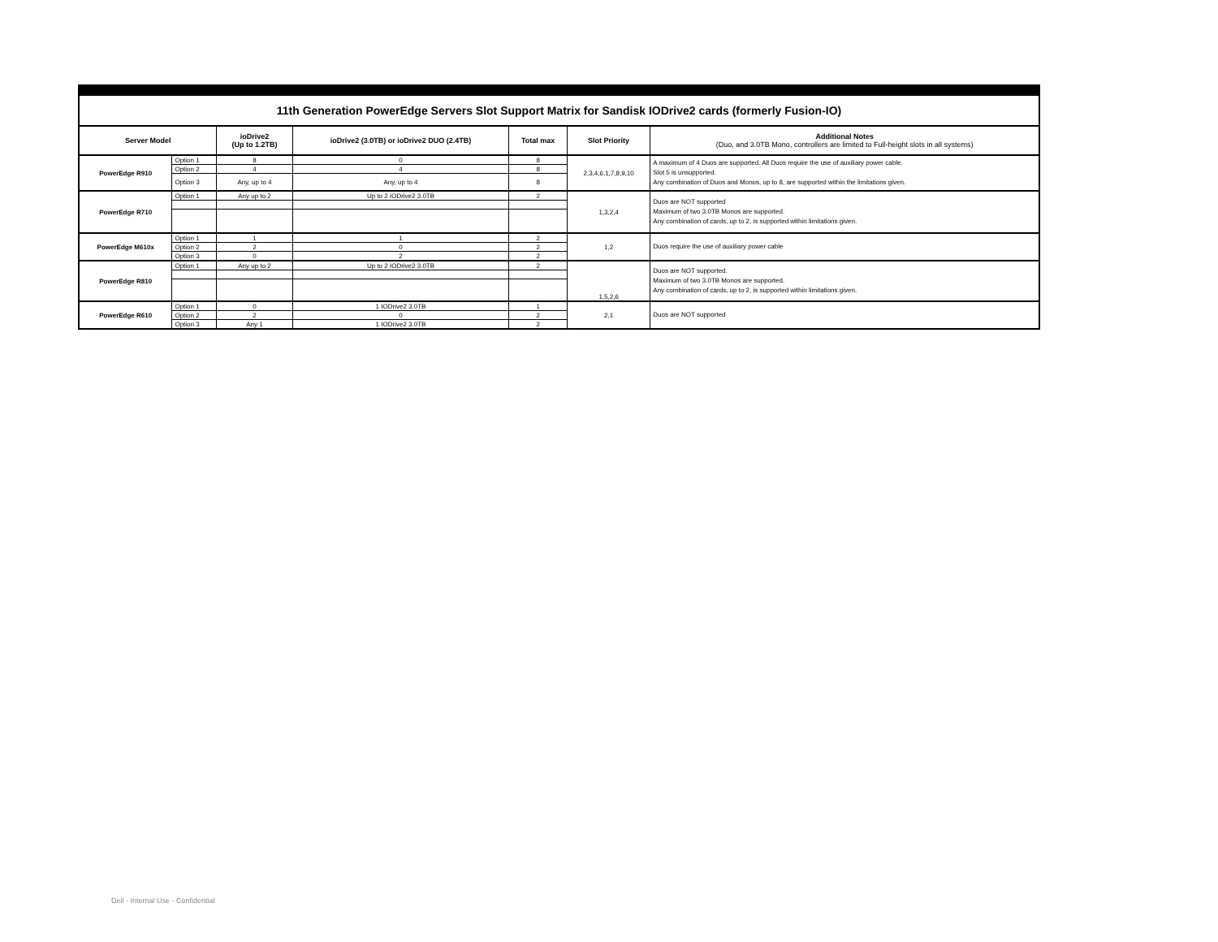| 11th Generation PowerEdge Servers Slot Support Matrix for Sandisk IODrive2 cards (formerly Fusion-IO) | | | | | | |
| Server Model | | ioDrive2 (Up to 1.2TB) | ioDrive2 (3.0TB) or ioDrive2 DUO (2.4TB) | Total max | Slot Priority | Additional Notes (Duo, and 3.0TB Mono, controllers are limited to Full-height slots in all systems) |
| PowerEdge R910 | Option 1 | 8 | 0 | 8 | 2,3,4,6,1,7,8,9,10 | A maximum of 4 Duos are supported. All Duos require the use of auxiliary power cable. Slot 5 is unsupported. Any combination of Duos and Monos, up to 8, are supported within the limitations given. |
| | Option 2 | 4 | 4 | 8 | | |
| | Option 3 | Any, up to 4 | Any, up to 4 | 8 | | |
| PowerEdge R710 | Option 1 | Any up to 2 | Up to 2 IODrive2 3.0TB | 2 | 1,3,2,4 | Duos are NOT supported Maximum of two 3.0TB Monos are supported. Any combination of cards, up to 2, is supported within limitations given. |
| PowerEdge M610x | Option 1 | 1 | 1 | 2 | 1,2 | Duos require the use of auxiliary power cable |
| | Option 2 | 2 | 0 | 2 | | |
| | Option 3 | 0 | 2 | 2 | | |
| PowerEdge R810 | Option 1 | Any up to 2 | Up to 2 IODrive2 3.0TB | 2 | 1,5,2,6 | Duos are NOT supported. Maximum of two 3.0TB Monos are supported. Any combination of cards, up to 2, is supported within limitations given. |
| PowerEdge R610 | Option 1 | 0 | 1 IODrive2 3.0TB | 1 | 2,1 | Duos are NOT supported |
| | Option 2 | 2 | 0 | 2 | | |
| | Option 3 | Any 1 | 1 IODrive2 3.0TB | 2 | | |
Dell - Internal Use - Confidential